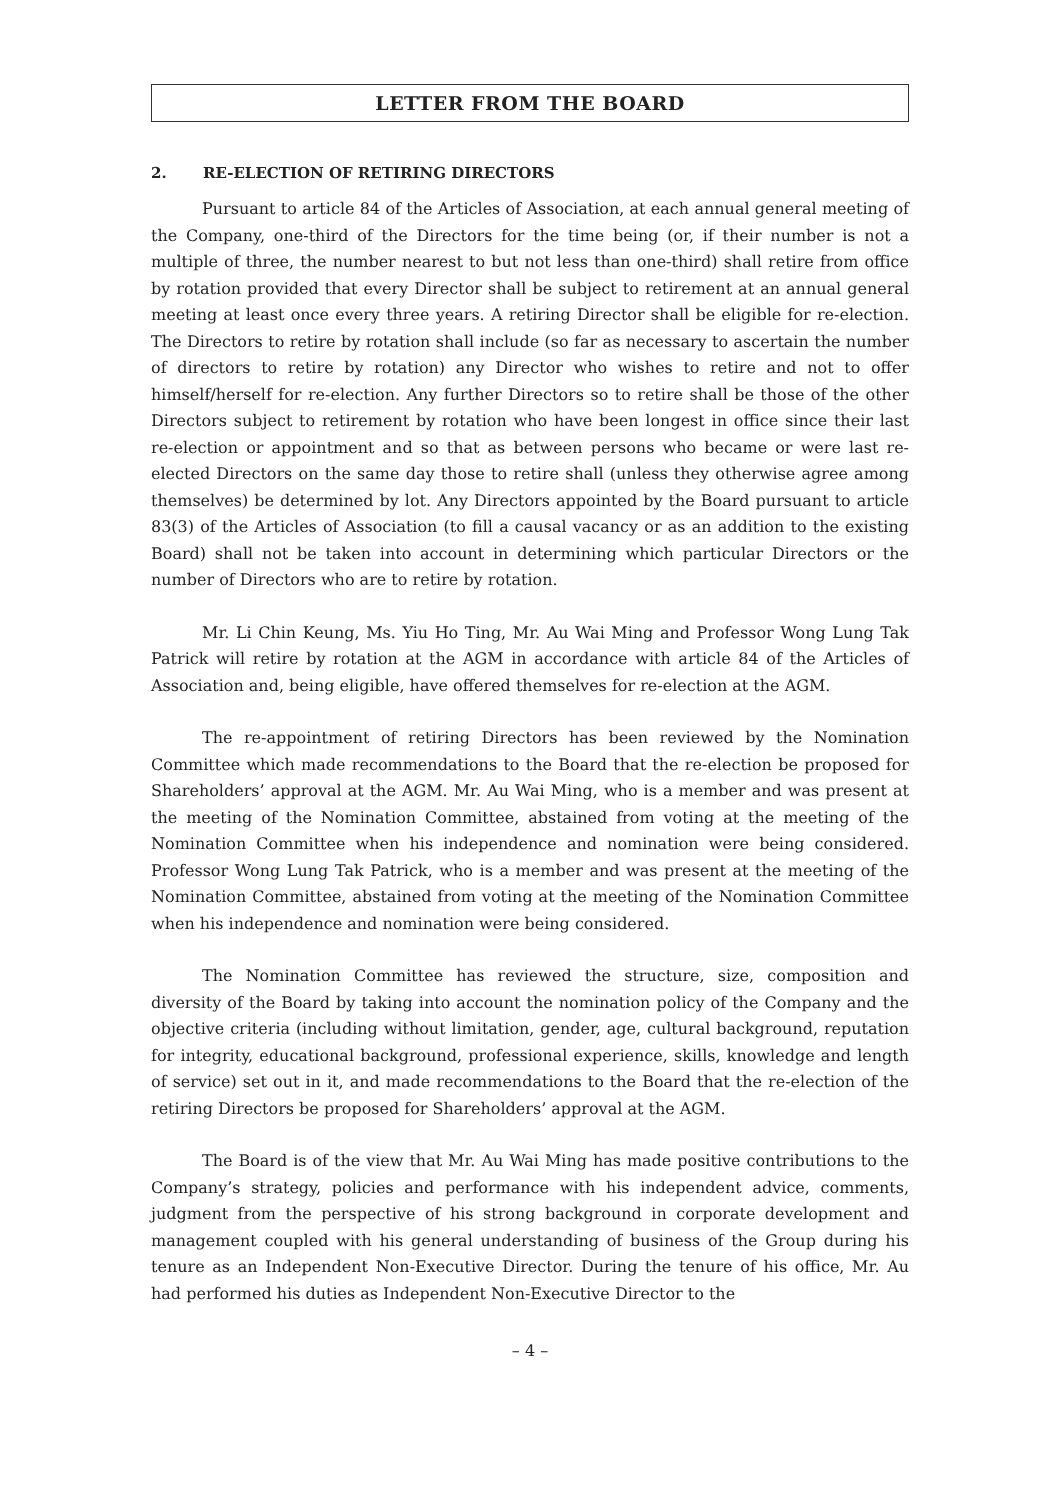LETTER FROM THE BOARD
2. RE-ELECTION OF RETIRING DIRECTORS
Pursuant to article 84 of the Articles of Association, at each annual general meeting of the Company, one-third of the Directors for the time being (or, if their number is not a multiple of three, the number nearest to but not less than one-third) shall retire from office by rotation provided that every Director shall be subject to retirement at an annual general meeting at least once every three years. A retiring Director shall be eligible for re-election. The Directors to retire by rotation shall include (so far as necessary to ascertain the number of directors to retire by rotation) any Director who wishes to retire and not to offer himself/herself for re-election. Any further Directors so to retire shall be those of the other Directors subject to retirement by rotation who have been longest in office since their last re-election or appointment and so that as between persons who became or were last re-elected Directors on the same day those to retire shall (unless they otherwise agree among themselves) be determined by lot. Any Directors appointed by the Board pursuant to article 83(3) of the Articles of Association (to fill a causal vacancy or as an addition to the existing Board) shall not be taken into account in determining which particular Directors or the number of Directors who are to retire by rotation.
Mr. Li Chin Keung, Ms. Yiu Ho Ting, Mr. Au Wai Ming and Professor Wong Lung Tak Patrick will retire by rotation at the AGM in accordance with article 84 of the Articles of Association and, being eligible, have offered themselves for re-election at the AGM.
The re-appointment of retiring Directors has been reviewed by the Nomination Committee which made recommendations to the Board that the re-election be proposed for Shareholders’ approval at the AGM. Mr. Au Wai Ming, who is a member and was present at the meeting of the Nomination Committee, abstained from voting at the meeting of the Nomination Committee when his independence and nomination were being considered. Professor Wong Lung Tak Patrick, who is a member and was present at the meeting of the Nomination Committee, abstained from voting at the meeting of the Nomination Committee when his independence and nomination were being considered.
The Nomination Committee has reviewed the structure, size, composition and diversity of the Board by taking into account the nomination policy of the Company and the objective criteria (including without limitation, gender, age, cultural background, reputation for integrity, educational background, professional experience, skills, knowledge and length of service) set out in it, and made recommendations to the Board that the re-election of the retiring Directors be proposed for Shareholders’ approval at the AGM.
The Board is of the view that Mr. Au Wai Ming has made positive contributions to the Company’s strategy, policies and performance with his independent advice, comments, judgment from the perspective of his strong background in corporate development and management coupled with his general understanding of business of the Group during his tenure as an Independent Non-Executive Director. During the tenure of his office, Mr. Au had performed his duties as Independent Non-Executive Director to the
– 4 –